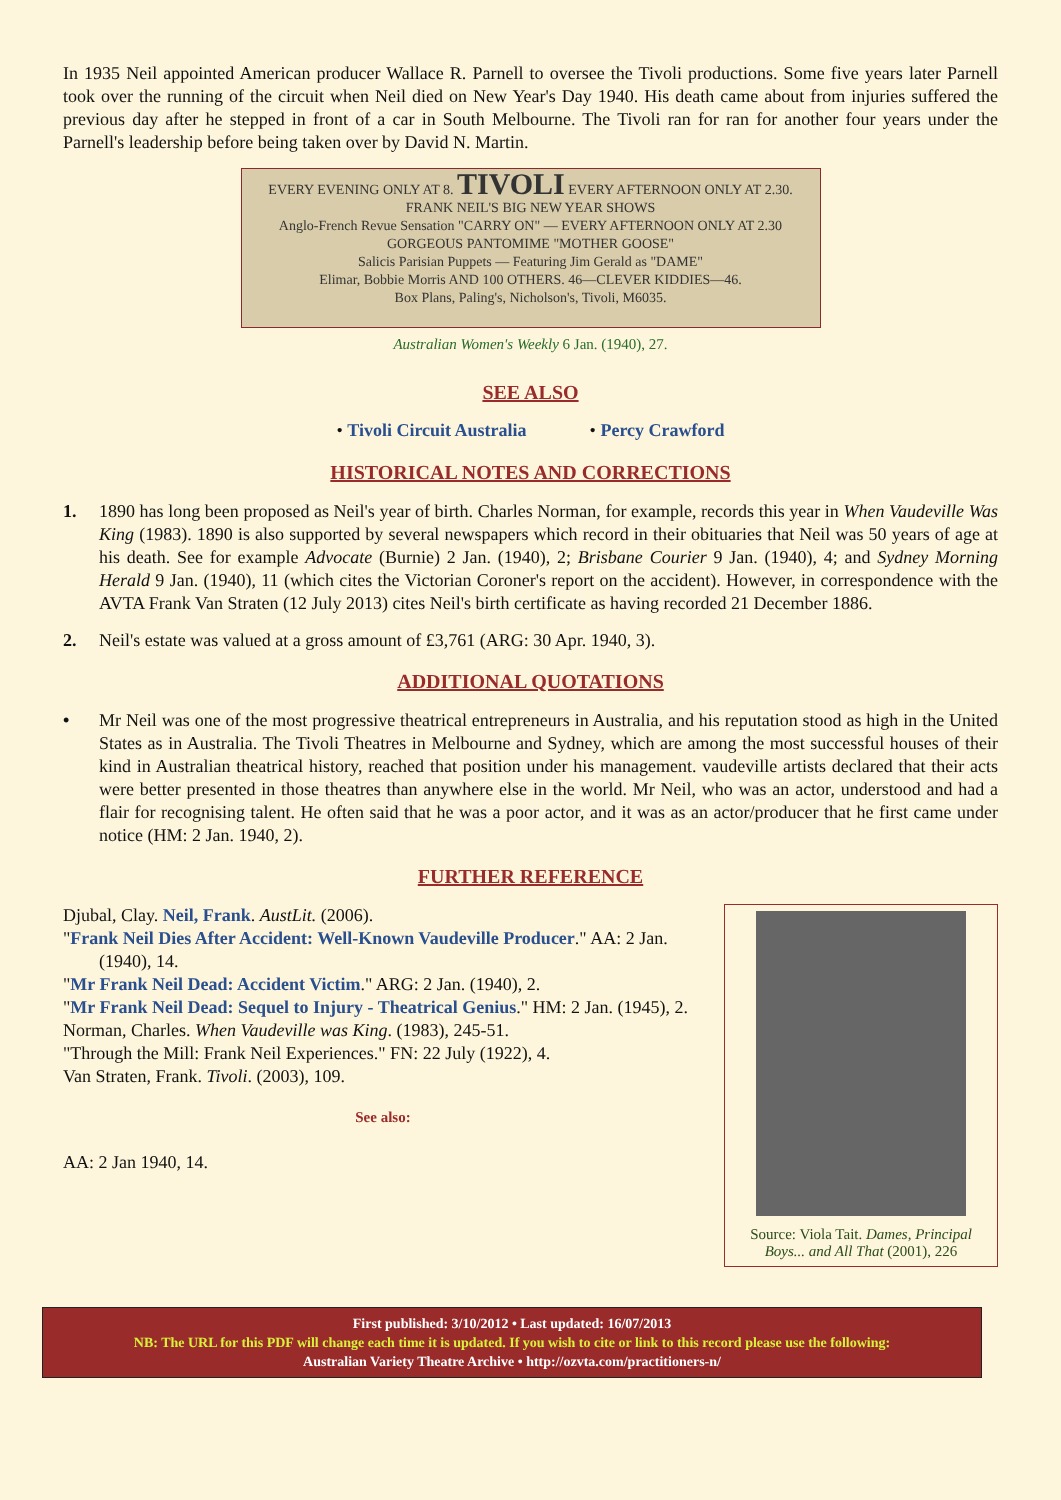In 1935 Neil appointed American producer Wallace R. Parnell to oversee the Tivoli productions. Some five years later Parnell took over the running of the circuit when Neil died on New Year's Day 1940. His death came about from injuries suffered the previous day after he stepped in front of a car in South Melbourne. The Tivoli ran for ran for another four years under the Parnell's leadership before being taken over by David N. Martin.
EVERY EVENING ONLY AT 8. TIVOLI EVERY AFTERNOON ONLY AT 2.30.
FRANK NEIL'S BIG NEW YEAR SHOWS
Anglo-French Revue Sensation "CARRY ON" — EVERY AFTERNOON ONLY AT 2.30 GORGEOUS PANTOMIME "MOTHER GOOSE"
Salicis Parisian Puppets — Featuring Jim Gerald as "DAME"
Elimar, Bobbie Morris AND 100 OTHERS. 46—CLEVER KIDDIES—46.
Box Plans, Paling's, Nicholson's, Tivoli, M6035.
Australian Women's Weekly 6 Jan. (1940), 27.
SEE ALSO
• Tivoli Circuit Australia • Percy Crawford
HISTORICAL NOTES AND CORRECTIONS
1. 1890 has long been proposed as Neil's year of birth. Charles Norman, for example, records this year in When Vaudeville Was King (1983). 1890 is also supported by several newspapers which record in their obituaries that Neil was 50 years of age at his death. See for example Advocate (Burnie) 2 Jan. (1940), 2; Brisbane Courier 9 Jan. (1940), 4; and Sydney Morning Herald 9 Jan. (1940), 11 (which cites the Victorian Coroner's report on the accident). However, in correspondence with the AVTA Frank Van Straten (12 July 2013) cites Neil's birth certificate as having recorded 21 December 1886.
2. Neil's estate was valued at a gross amount of £3,761 (ARG: 30 Apr. 1940, 3).
ADDITIONAL QUOTATIONS
• Mr Neil was one of the most progressive theatrical entrepreneurs in Australia, and his reputation stood as high in the United States as in Australia. The Tivoli Theatres in Melbourne and Sydney, which are among the most successful houses of their kind in Australian theatrical history, reached that position under his management. vaudeville artists declared that their acts were better presented in those theatres than anywhere else in the world. Mr Neil, who was an actor, understood and had a flair for recognising talent. He often said that he was a poor actor, and it was as an actor/producer that he first came under notice (HM: 2 Jan. 1940, 2).
FURTHER REFERENCE
Djubal, Clay. Neil, Frank. AustLit. (2006).
"Frank Neil Dies After Accident: Well-Known Vaudeville Producer." AA: 2 Jan. (1940), 14.
"Mr Frank Neil Dead: Accident Victim." ARG: 2 Jan. (1940), 2.
"Mr Frank Neil Dead: Sequel to Injury - Theatrical Genius." HM: 2 Jan. (1945), 2.
Norman, Charles. When Vaudeville was King. (1983), 245-51.
"Through the Mill: Frank Neil Experiences." FN: 22 July (1922), 4.
Van Straten, Frank. Tivoli. (2003), 109.
See also:
AA: 2 Jan 1940, 14.
Source: Viola Tait. Dames, Principal Boys... and All That (2001), 226
First published: 3/10/2012 • Last updated: 16/07/2013
NB: The URL for this PDF will change each time it is updated. If you wish to cite or link to this record please use the following:
Australian Variety Theatre Archive • http://ozvta.com/practitioners-n/